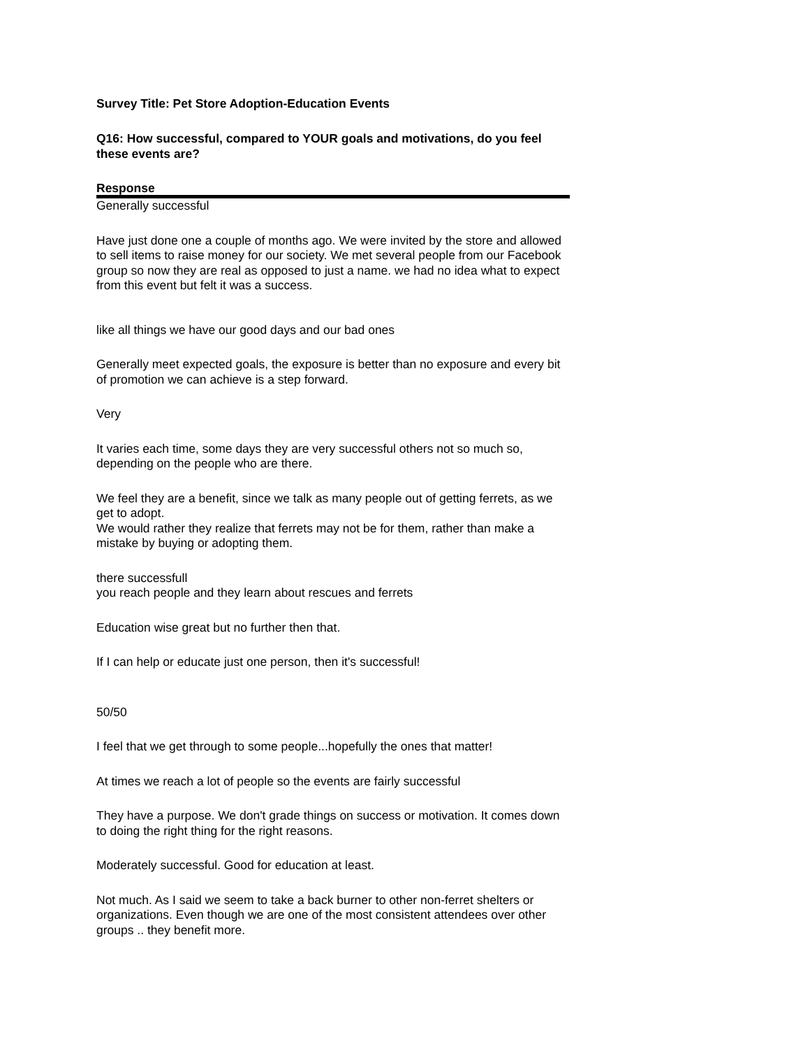Survey Title: Pet Store Adoption-Education Events
Q16: How successful, compared to YOUR goals and motivations, do you feel these events are?
| Response |
| --- |
| Generally successful |
| Have just done one a couple of months ago. We were invited by the store and allowed to sell items to raise money for our society. We met several people from our Facebook group so now they are real as opposed to just a name. we had no idea what to expect from this event but felt it was a success. |
| like all things we have our good days and our bad ones |
| Generally meet expected goals, the exposure is better than no exposure and every bit of promotion we can achieve is a step forward. |
| Very |
| It varies each time, some days they are very successful others not so much so, depending on the people who are there. |
| We feel they are a benefit, since we talk as many people out of getting ferrets, as we get to adopt. We would rather they realize that ferrets may not be for them, rather than make a mistake by buying or adopting them. |
| there successfull you reach people and they learn about rescues and ferrets |
| Education wise great but no further then that. |
| If I can help or educate just one person, then it's successful! |
| 50/50 |
| I feel that we get through to some people...hopefully the ones that matter! |
| At times we reach a lot of people so the events are fairly successful |
| They have a purpose. We don't grade things on success or motivation. It comes down to doing the right thing for the right reasons. |
| Moderately successful. Good for education at least. |
| Not much. As I said we seem to take a back burner to other non-ferret shelters or organizations. Even though we are one of the most consistent attendees over other groups .. they benefit more. |